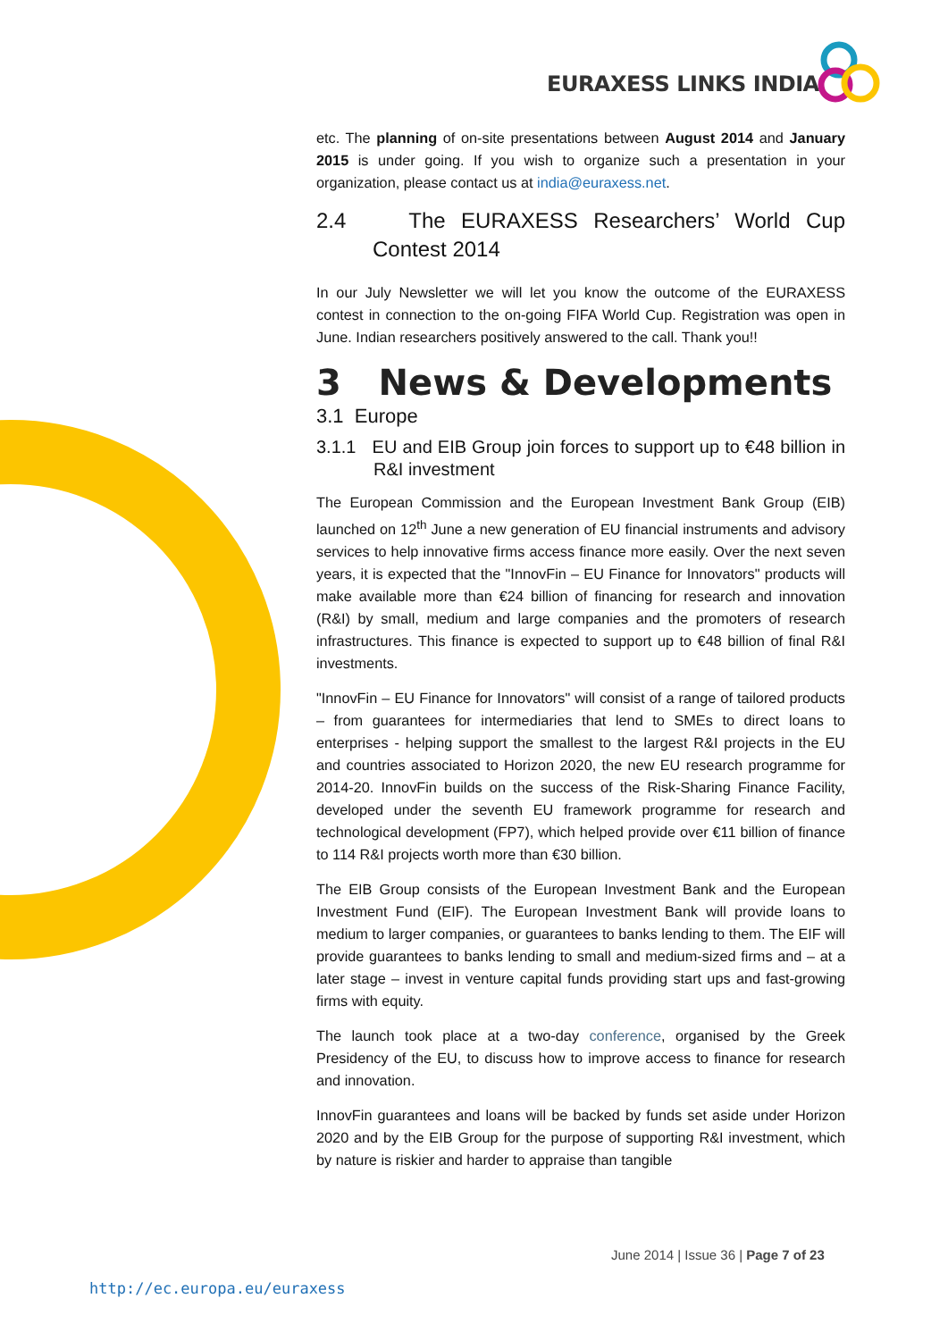EURAXESS LINKS INDIA
etc. The planning of on-site presentations between August 2014 and January 2015 is under going. If you wish to organize such a presentation in your organization, please contact us at india@euraxess.net.
2.4 The EURAXESS Researchers’ World Cup Contest 2014
In our July Newsletter we will let you know the outcome of the EURAXESS contest in connection to the on-going FIFA World Cup. Registration was open in June. Indian researchers positively answered to the call. Thank you!!
3 News & Developments
3.1 Europe
3.1.1 EU and EIB Group join forces to support up to €48 billion in R&I investment
The European Commission and the European Investment Bank Group (EIB) launched on 12<sup>th</sup> June a new generation of EU financial instruments and advisory services to help innovative firms access finance more easily. Over the next seven years, it is expected that the "InnovFin – EU Finance for Innovators" products will make available more than €24 billion of financing for research and innovation (R&I) by small, medium and large companies and the promoters of research infrastructures. This finance is expected to support up to €48 billion of final R&I investments.
"InnovFin – EU Finance for Innovators" will consist of a range of tailored products – from guarantees for intermediaries that lend to SMEs to direct loans to enterprises - helping support the smallest to the largest R&I projects in the EU and countries associated to Horizon 2020, the new EU research programme for 2014-20. InnovFin builds on the success of the Risk-Sharing Finance Facility, developed under the seventh EU framework programme for research and technological development (FP7), which helped provide over €11 billion of finance to 114 R&I projects worth more than €30 billion.
The EIB Group consists of the European Investment Bank and the European Investment Fund (EIF). The European Investment Bank will provide loans to medium to larger companies, or guarantees to banks lending to them. The EIF will provide guarantees to banks lending to small and medium-sized firms and – at a later stage – invest in venture capital funds providing start ups and fast-growing firms with equity.
The launch took place at a two-day conference, organised by the Greek Presidency of the EU, to discuss how to improve access to finance for research and innovation.
InnovFin guarantees and loans will be backed by funds set aside under Horizon 2020 and by the EIB Group for the purpose of supporting R&I investment, which by nature is riskier and harder to appraise than tangible
June 2014 | Issue 36 | Page 7 of 23
http://ec.europa.eu/euraxess